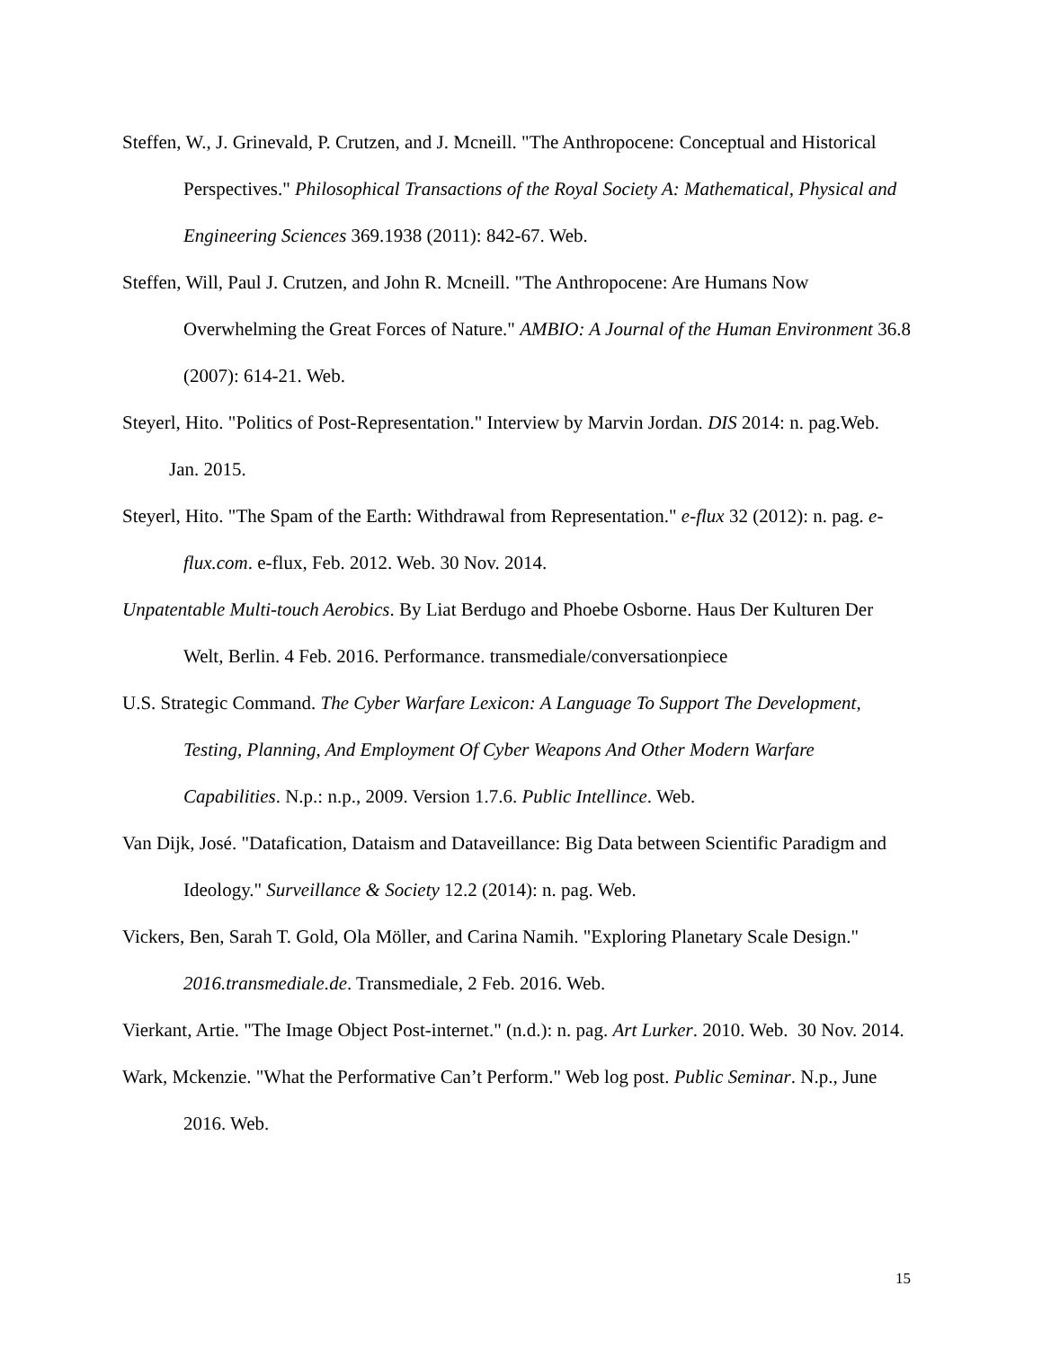Steffen, W., J. Grinevald, P. Crutzen, and J. Mcneill. "The Anthropocene: Conceptual and Historical Perspectives." Philosophical Transactions of the Royal Society A: Mathematical, Physical and Engineering Sciences 369.1938 (2011): 842-67. Web.
Steffen, Will, Paul J. Crutzen, and John R. Mcneill. "The Anthropocene: Are Humans Now Overwhelming the Great Forces of Nature." AMBIO: A Journal of the Human Environment 36.8 (2007): 614-21. Web.
Steyerl, Hito. "Politics of Post-Representation." Interview by Marvin Jordan. DIS 2014: n. pag.Web. Jan. 2015.
Steyerl, Hito. "The Spam of the Earth: Withdrawal from Representation." e-flux 32 (2012): n. pag. e-flux.com. e-flux, Feb. 2012. Web. 30 Nov. 2014.
Unpatentable Multi-touch Aerobics. By Liat Berdugo and Phoebe Osborne. Haus Der Kulturen Der Welt, Berlin. 4 Feb. 2016. Performance. transmediale/conversationpiece
U.S. Strategic Command. The Cyber Warfare Lexicon: A Language To Support The Development, Testing, Planning, And Employment Of Cyber Weapons And Other Modern Warfare Capabilities. N.p.: n.p., 2009. Version 1.7.6. Public Intellince. Web.
Van Dijk, José. "Datafication, Dataism and Dataveillance: Big Data between Scientific Paradigm and Ideology." Surveillance & Society 12.2 (2014): n. pag. Web.
Vickers, Ben, Sarah T. Gold, Ola Möller, and Carina Namih. "Exploring Planetary Scale Design." 2016.transmediale.de. Transmediale, 2 Feb. 2016. Web.
Vierkant, Artie. "The Image Object Post-internet." (n.d.): n. pag. Art Lurker. 2010. Web. 30 Nov. 2014.
Wark, Mckenzie. "What the Performative Can’t Perform." Web log post. Public Seminar. N.p., June 2016. Web.
15